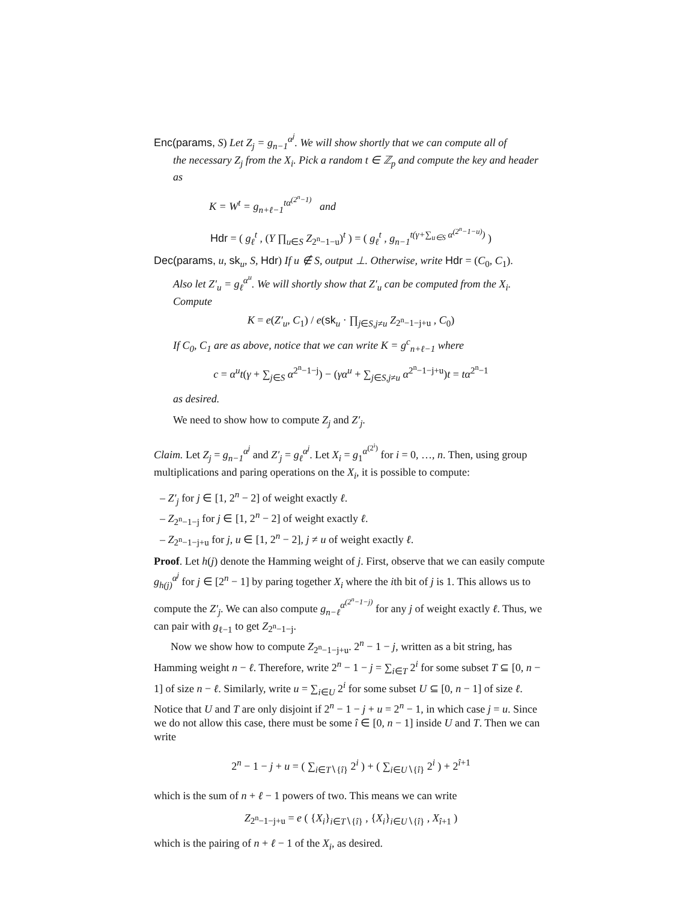Enc(params, S) Let Z<sub>j</sub> = g<sub>n−1</sub><sup>α<sup>j</sup></sup>. We will show shortly that we can compute all of
the necessary Z<sub>j</sub> from the X<sub>i</sub>. Pick a random t ∈ ℤ<sub>p</sub> and compute the key and header as
K = W<sup>t</sup> = g<sub>n+ℓ−1</sub><sup>tα<sup>(2<sup>n</sup>−1)</sup></sup> and
Hdr = ( g<sub>ℓ</sub><sup>t</sup> , (Y ∏<sub>u∈S</sub> Z<sub>2<sup>n</sup>−1−u</sub>)<sup>t</sup> ) = ( g<sub>ℓ</sub><sup>t</sup> , g<sub>n−1</sub><sup>t(γ+∑<sub>u∈S</sub> α<sup>(2<sup>n</sup>−1−u)</sup>)</sup> )
Dec(params, u, sk<sub>u</sub>, S, Hdr) If u ∉ S, output ⊥. Otherwise, write Hdr = (C<sub>0</sub>, C<sub>1</sub>).
Also let Z′<sub>u</sub> = g<sub>ℓ</sub><sup>α<sup>u</sup></sup>. We will shortly show that Z′<sub>u</sub> can be computed from the X<sub>i</sub>. Compute
K = e(Z′<sub>u</sub>, C<sub>1</sub>) / e(sk<sub>u</sub> · ∏<sub>j∈S,j≠u</sub> Z<sub>2<sup>n</sup>−1−j+u</sub> , C<sub>0</sub>)
If C<sub>0</sub>, C<sub>1</sub> are as above, notice that we can write K = g<sup>c</sup><sub>n+ℓ−1</sub> where
c = α<sup>u</sup>t(γ + ∑<sub>j∈S</sub> α<sup>2<sup>n</sup>−1−j</sup>) − (γα<sup>u</sup> + ∑<sub>j∈S,j≠u</sub> α<sup>2<sup>n</sup>−1−j+u</sup>)t = tα<sup>2<sup>n</sup>−1</sup>
as desired.
We need to show how to compute Z<sub>j</sub> and Z′<sub>j</sub>.
Claim. Let Z<sub>j</sub> = g<sub>n−1</sub><sup>α<sup>j</sup></sup> and Z′<sub>j</sub> = g<sub>ℓ</sub><sup>α<sup>j</sup></sup>. Let X<sub>i</sub> = g<sub>1</sub><sup>α<sup>(2<sup>i</sup>)</sup></sup> for i = 0, …, n. Then, using group multiplications and paring operations on the X<sub>i</sub>, it is possible to compute:
– Z′<sub>j</sub> for j ∈ [1, 2<sup>n</sup> − 2] of weight exactly ℓ.
– Z<sub>2<sup>n</sup>−1−j</sub> for j ∈ [1, 2<sup>n</sup> − 2] of weight exactly ℓ.
– Z<sub>2<sup>n</sup>−1−j+u</sub> for j, u ∈ [1, 2<sup>n</sup> − 2], j ≠ u of weight exactly ℓ.
Proof. Let h(j) denote the Hamming weight of j. First, observe that we can easily compute g<sub>h(j)</sub><sup>α<sup>j</sup></sup> for j ∈ [2<sup>n</sup> − 1] by paring together X<sub>i</sub> where the ith bit of j is 1. This allows us to compute the Z′<sub>j</sub>. We can also compute g<sub>n−ℓ</sub><sup>α<sup>(2<sup>n</sup>−1−j)</sup></sup> for any j of weight exactly ℓ. Thus, we can pair with g<sub>ℓ−1</sub> to get Z<sub>2<sup>n</sup>−1−j</sub>.
Now we show how to compute Z<sub>2<sup>n</sup>−1−j+u</sub>. 2<sup>n</sup> − 1 − j, written as a bit string, has Hamming weight n − ℓ. Therefore, write 2<sup>n</sup> − 1 − j = ∑<sub>i∈T</sub> 2<sup>i</sup> for some subset T ⊆ [0, n − 1] of size n − ℓ. Similarly, write u = ∑<sub>i∈U</sub> 2<sup>i</sup> for some subset U ⊆ [0, n − 1] of size ℓ. Notice that U and T are only disjoint if 2<sup>n</sup> − 1 − j + u = 2<sup>n</sup> − 1, in which case j = u. Since we do not allow this case, there must be some î ∈ [0, n − 1] inside U and T. Then we can write
2<sup>n</sup> − 1 − j + u = ( ∑<sub>i∈T∖{î}</sub> 2<sup>i</sup> ) + ( ∑<sub>i∈U∖{î}</sub> 2<sup>i</sup> ) + 2<sup>î+1</sup>
which is the sum of n + ℓ − 1 powers of two. This means we can write
Z<sub>2<sup>n</sup>−1−j+u</sub> = e ( {X<sub>i</sub>}<sub>i∈T∖{î}</sub> , {X<sub>i</sub>}<sub>i∈U∖{î}</sub> , X<sub>î+1</sub> )
which is the pairing of n + ℓ − 1 of the X<sub>i</sub>, as desired.